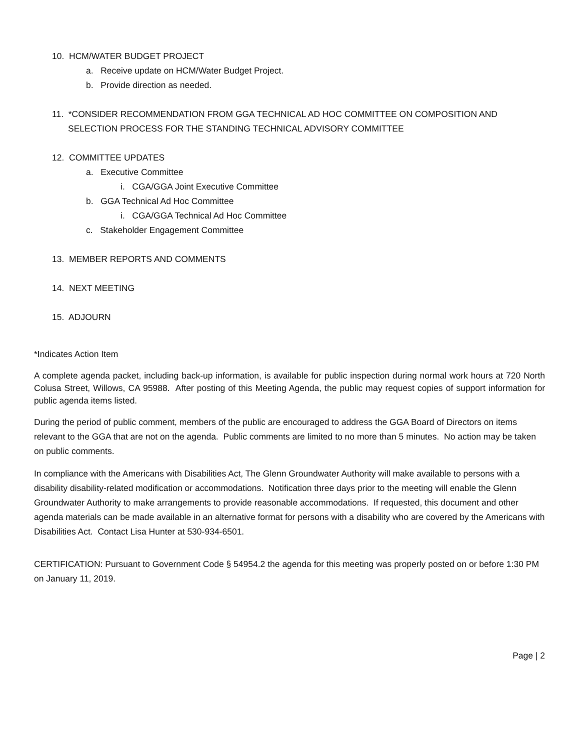10. HCM/WATER BUDGET PROJECT
a. Receive update on HCM/Water Budget Project.
b. Provide direction as needed.
11. *CONSIDER RECOMMENDATION FROM GGA TECHNICAL AD HOC COMMITTEE ON COMPOSITION AND SELECTION PROCESS FOR THE STANDING TECHNICAL ADVISORY COMMITTEE
12. COMMITTEE UPDATES
a. Executive Committee
i. CGA/GGA Joint Executive Committee
b. GGA Technical Ad Hoc Committee
i. CGA/GGA Technical Ad Hoc Committee
c. Stakeholder Engagement Committee
13. MEMBER REPORTS AND COMMENTS
14. NEXT MEETING
15. ADJOURN
*Indicates Action Item
A complete agenda packet, including back-up information, is available for public inspection during normal work hours at 720 North Colusa Street, Willows, CA 95988. After posting of this Meeting Agenda, the public may request copies of support information for public agenda items listed.
During the period of public comment, members of the public are encouraged to address the GGA Board of Directors on items relevant to the GGA that are not on the agenda. Public comments are limited to no more than 5 minutes. No action may be taken on public comments.
In compliance with the Americans with Disabilities Act, The Glenn Groundwater Authority will make available to persons with a disability disability-related modification or accommodations. Notification three days prior to the meeting will enable the Glenn Groundwater Authority to make arrangements to provide reasonable accommodations. If requested, this document and other agenda materials can be made available in an alternative format for persons with a disability who are covered by the Americans with Disabilities Act. Contact Lisa Hunter at 530-934-6501.
CERTIFICATION: Pursuant to Government Code § 54954.2 the agenda for this meeting was properly posted on or before 1:30 PM on January 11, 2019.
Page | 2